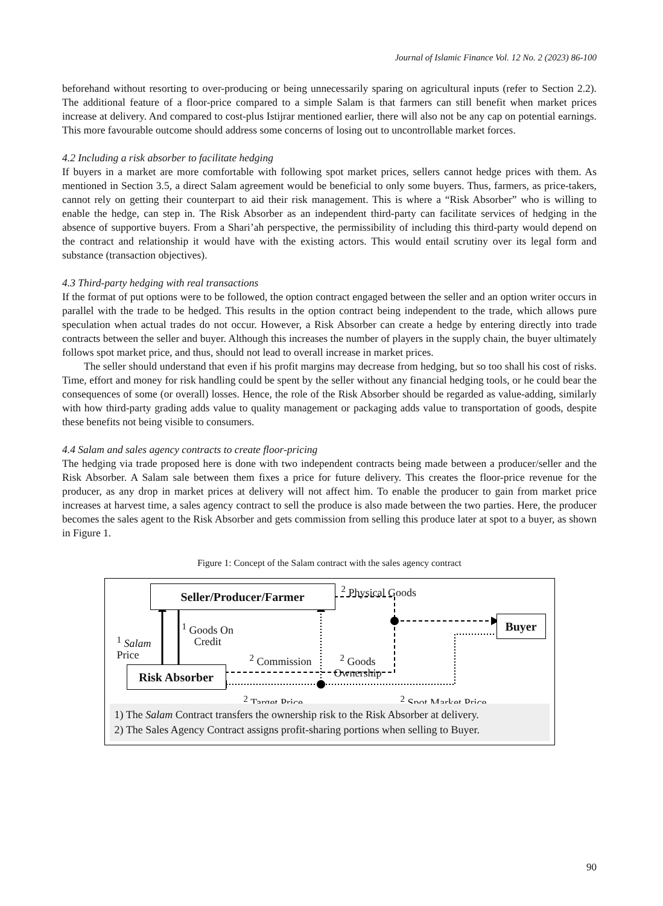Journal of Islamic Finance Vol. 12 No. 2 (2023) 86-100
beforehand without resorting to over-producing or being unnecessarily sparing on agricultural inputs (refer to Section 2.2). The additional feature of a floor-price compared to a simple Salam is that farmers can still benefit when market prices increase at delivery. And compared to cost-plus Istijrar mentioned earlier, there will also not be any cap on potential earnings. This more favourable outcome should address some concerns of losing out to uncontrollable market forces.
4.2 Including a risk absorber to facilitate hedging
If buyers in a market are more comfortable with following spot market prices, sellers cannot hedge prices with them. As mentioned in Section 3.5, a direct Salam agreement would be beneficial to only some buyers. Thus, farmers, as price-takers, cannot rely on getting their counterpart to aid their risk management. This is where a “Risk Absorber” who is willing to enable the hedge, can step in. The Risk Absorber as an independent third-party can facilitate services of hedging in the absence of supportive buyers. From a Shari’ah perspective, the permissibility of including this third-party would depend on the contract and relationship it would have with the existing actors. This would entail scrutiny over its legal form and substance (transaction objectives).
4.3 Third-party hedging with real transactions
If the format of put options were to be followed, the option contract engaged between the seller and an option writer occurs in parallel with the trade to be hedged. This results in the option contract being independent to the trade, which allows pure speculation when actual trades do not occur. However, a Risk Absorber can create a hedge by entering directly into trade contracts between the seller and buyer. Although this increases the number of players in the supply chain, the buyer ultimately follows spot market price, and thus, should not lead to overall increase in market prices.
The seller should understand that even if his profit margins may decrease from hedging, but so too shall his cost of risks. Time, effort and money for risk handling could be spent by the seller without any financial hedging tools, or he could bear the consequences of some (or overall) losses. Hence, the role of the Risk Absorber should be regarded as value-adding, similarly with how third-party grading adds value to quality management or packaging adds value to transportation of goods, despite these benefits not being visible to consumers.
4.4 Salam and sales agency contracts to create floor-pricing
The hedging via trade proposed here is done with two independent contracts being made between a producer/seller and the Risk Absorber. A Salam sale between them fixes a price for future delivery. This creates the floor-price revenue for the producer, as any drop in market prices at delivery will not affect him. To enable the producer to gain from market price increases at harvest time, a sales agency contract to sell the produce is also made between the two parties. Here, the producer becomes the sales agent to the Risk Absorber and gets commission from selling this produce later at spot to a buyer, as shown in Figure 1.
Figure 1: Concept of the Salam contract with the sales agency contract
Seller/Producer/Farmer
Risk Absorber
Buyer
<sup>2</sup> Physical Goods
<sup>1</sup> Goods On
Credit
<sup>1</sup> Salam
Price
<sup>2</sup> Commission
<sup>2</sup> Goods
Ownership
<sup>2</sup> Target Price <sup>2</sup> Spot Market Price
1) The Salam Contract transfers the ownership risk to the Risk Absorber at delivery.
2) The Sales Agency Contract assigns profit-sharing portions when selling to Buyer.
90